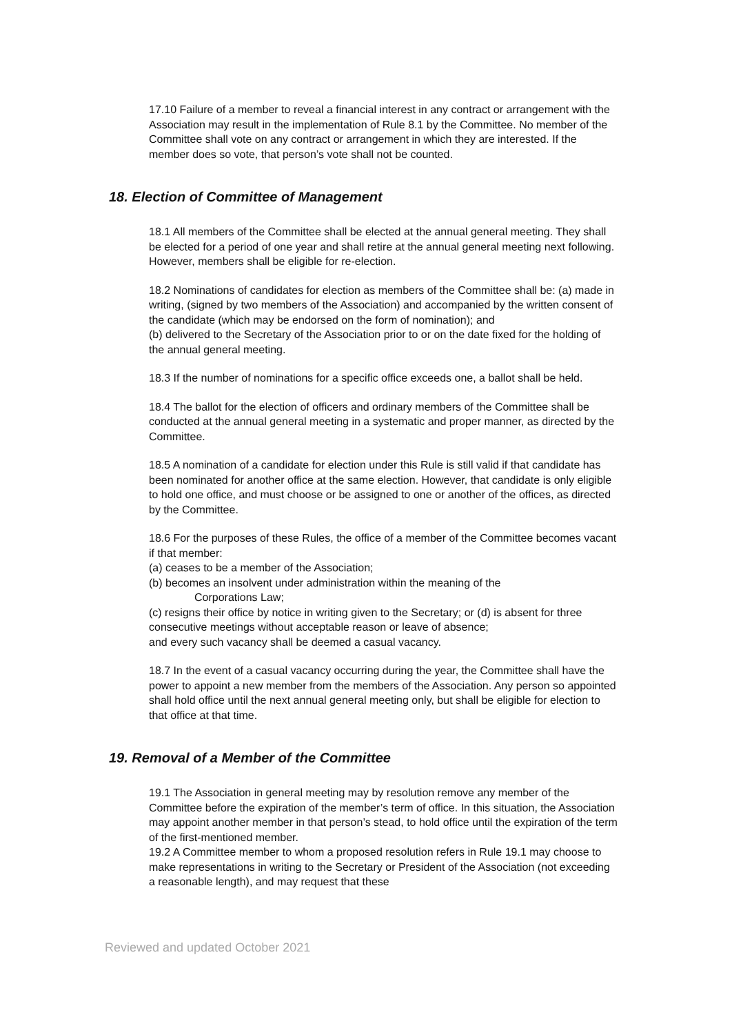17.10 Failure of a member to reveal a financial interest in any contract or arrangement with the Association may result in the implementation of Rule 8.1 by the Committee. No member of the Committee shall vote on any contract or arrangement in which they are interested. If the member does so vote, that person’s vote shall not be counted.
18. Election of Committee of Management
18.1 All members of the Committee shall be elected at the annual general meeting. They shall be elected for a period of one year and shall retire at the annual general meeting next following. However, members shall be eligible for re-election.
18.2 Nominations of candidates for election as members of the Committee shall be: (a) made in writing, (signed by two members of the Association) and accompanied by the written consent of the candidate (which may be endorsed on the form of nomination); and
(b) delivered to the Secretary of the Association prior to or on the date fixed for the holding of the annual general meeting.
18.3 If the number of nominations for a specific office exceeds one, a ballot shall be held.
18.4 The ballot for the election of officers and ordinary members of the Committee shall be conducted at the annual general meeting in a systematic and proper manner, as directed by the Committee.
18.5 A nomination of a candidate for election under this Rule is still valid if that candidate has been nominated for another office at the same election. However, that candidate is only eligible to hold one office, and must choose or be assigned to one or another of the offices, as directed by the Committee.
18.6 For the purposes of these Rules, the office of a member of the Committee becomes vacant if that member:
(a) ceases to be a member of the Association;
(b) becomes an insolvent under administration within the meaning of the
Corporations Law;
(c) resigns their office by notice in writing given to the Secretary; or (d) is absent for three consecutive meetings without acceptable reason or leave of absence;
and every such vacancy shall be deemed a casual vacancy.
18.7 In the event of a casual vacancy occurring during the year, the Committee shall have the power to appoint a new member from the members of the Association. Any person so appointed shall hold office until the next annual general meeting only, but shall be eligible for election to that office at that time.
19. Removal of a Member of the Committee
19.1 The Association in general meeting may by resolution remove any member of the Committee before the expiration of the member’s term of office. In this situation, the Association may appoint another member in that person’s stead, to hold office until the expiration of the term of the first-mentioned member.
19.2 A Committee member to whom a proposed resolution refers in Rule 19.1 may choose to make representations in writing to the Secretary or President of the Association (not exceeding a reasonable length), and may request that these
Reviewed and updated October 2021